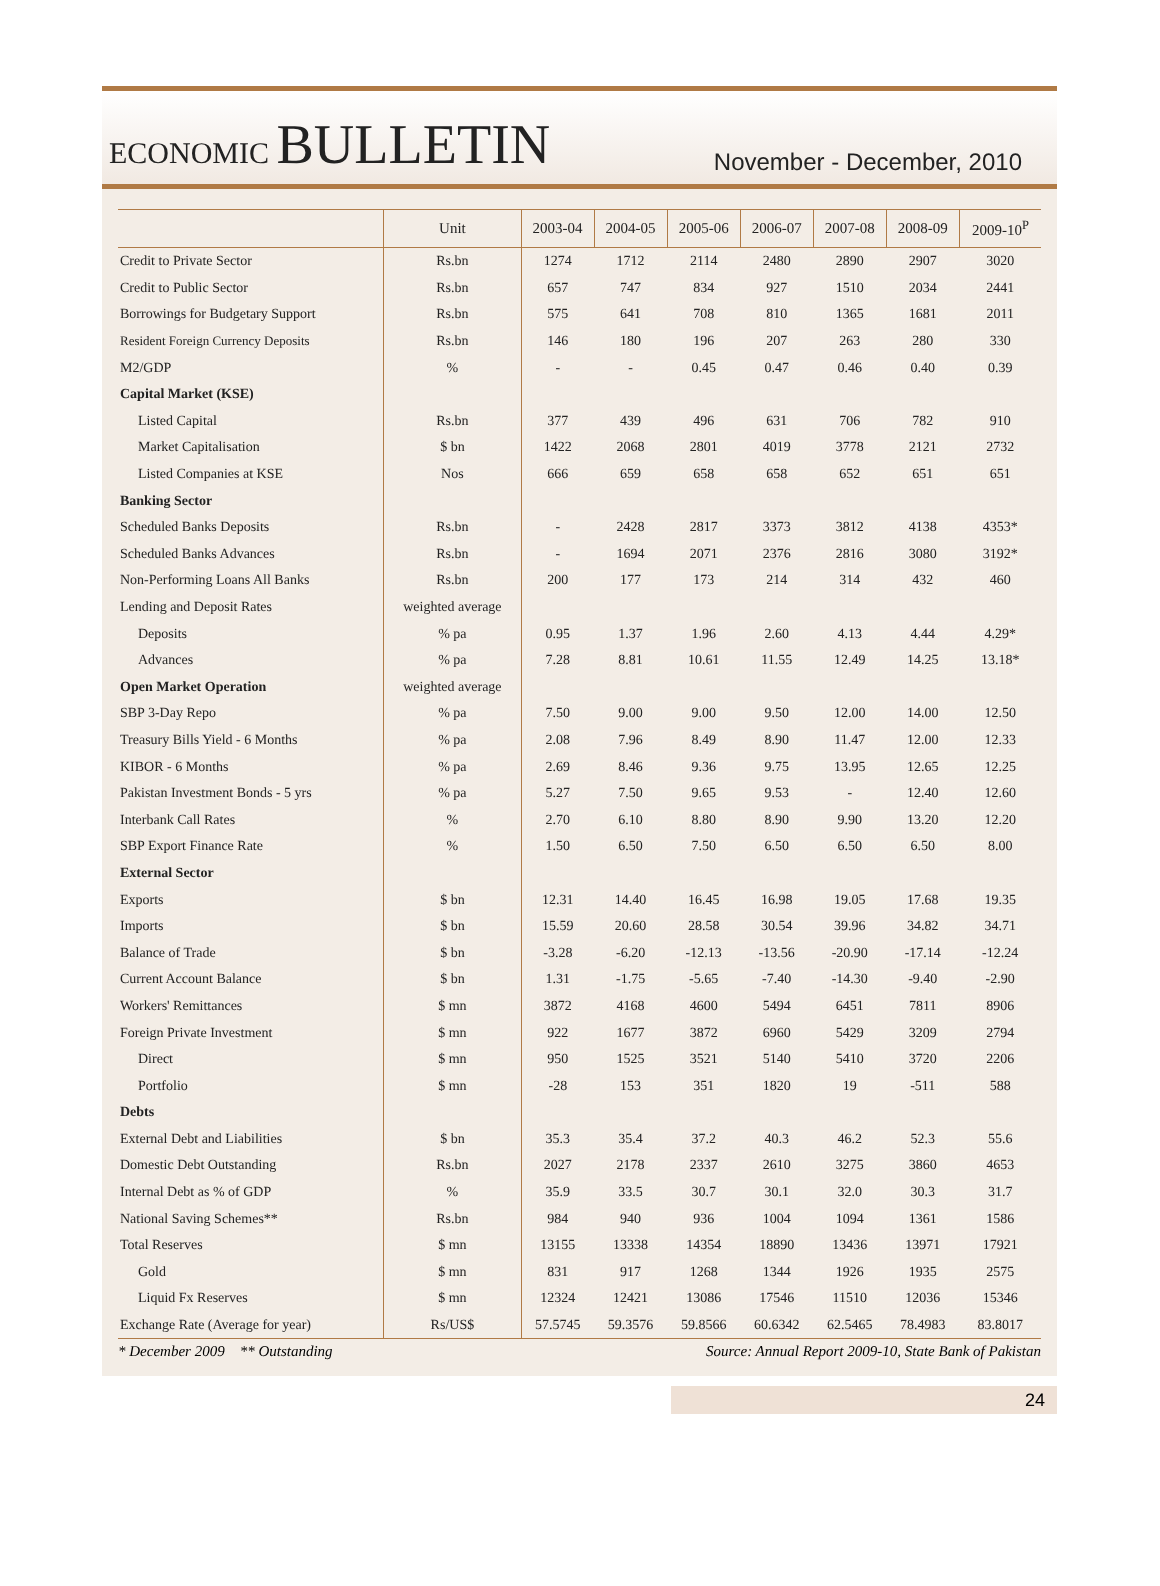ECONOMIC BULLETIN
November - December, 2010
| | Unit | 2003-04 | 2004-05 | 2005-06 | 2006-07 | 2007-08 | 2008-09 | 2009-10<sup>P</sup> |
| --- | --- | --- | --- | --- | --- | --- | --- | --- |
| Credit to Private Sector | Rs.bn | 1274 | 1712 | 2114 | 2480 | 2890 | 2907 | 3020 |
| Credit to Public Sector | Rs.bn | 657 | 747 | 834 | 927 | 1510 | 2034 | 2441 |
| Borrowings for Budgetary Support | Rs.bn | 575 | 641 | 708 | 810 | 1365 | 1681 | 2011 |
| Resident Foreign Currency Deposits | Rs.bn | 146 | 180 | 196 | 207 | 263 | 280 | 330 |
| M2/GDP | % | - | - | 0.45 | 0.47 | 0.46 | 0.40 | 0.39 |
| Capital Market (KSE) | | | | | | | | |
| Listed Capital | Rs.bn | 377 | 439 | 496 | 631 | 706 | 782 | 910 |
| Market Capitalisation | $ bn | 1422 | 2068 | 2801 | 4019 | 3778 | 2121 | 2732 |
| Listed Companies at KSE | Nos | 666 | 659 | 658 | 658 | 652 | 651 | 651 |
| Banking Sector | | | | | | | | |
| Scheduled Banks Deposits | Rs.bn | - | 2428 | 2817 | 3373 | 3812 | 4138 | 4353* |
| Scheduled Banks Advances | Rs.bn | - | 1694 | 2071 | 2376 | 2816 | 3080 | 3192* |
| Non-Performing Loans All Banks | Rs.bn | 200 | 177 | 173 | 214 | 314 | 432 | 460 |
| Lending and Deposit Rates | weighted average | | | | | | | |
| Deposits | % pa | 0.95 | 1.37 | 1.96 | 2.60 | 4.13 | 4.44 | 4.29* |
| Advances | % pa | 7.28 | 8.81 | 10.61 | 11.55 | 12.49 | 14.25 | 13.18* |
| Open Market Operation | weighted average | | | | | | | |
| SBP 3-Day Repo | % pa | 7.50 | 9.00 | 9.00 | 9.50 | 12.00 | 14.00 | 12.50 |
| Treasury Bills Yield - 6 Months | % pa | 2.08 | 7.96 | 8.49 | 8.90 | 11.47 | 12.00 | 12.33 |
| KIBOR - 6 Months | % pa | 2.69 | 8.46 | 9.36 | 9.75 | 13.95 | 12.65 | 12.25 |
| Pakistan Investment Bonds - 5 yrs | % pa | 5.27 | 7.50 | 9.65 | 9.53 | - | 12.40 | 12.60 |
| Interbank Call Rates | % | 2.70 | 6.10 | 8.80 | 8.90 | 9.90 | 13.20 | 12.20 |
| SBP Export Finance Rate | % | 1.50 | 6.50 | 7.50 | 6.50 | 6.50 | 6.50 | 8.00 |
| External Sector | | | | | | | | |
| Exports | $ bn | 12.31 | 14.40 | 16.45 | 16.98 | 19.05 | 17.68 | 19.35 |
| Imports | $ bn | 15.59 | 20.60 | 28.58 | 30.54 | 39.96 | 34.82 | 34.71 |
| Balance of Trade | $ bn | -3.28 | -6.20 | -12.13 | -13.56 | -20.90 | -17.14 | -12.24 |
| Current Account Balance | $ bn | 1.31 | -1.75 | -5.65 | -7.40 | -14.30 | -9.40 | -2.90 |
| Workers' Remittances | $ mn | 3872 | 4168 | 4600 | 5494 | 6451 | 7811 | 8906 |
| Foreign Private Investment | $ mn | 922 | 1677 | 3872 | 6960 | 5429 | 3209 | 2794 |
| Direct | $ mn | 950 | 1525 | 3521 | 5140 | 5410 | 3720 | 2206 |
| Portfolio | $ mn | -28 | 153 | 351 | 1820 | 19 | -511 | 588 |
| Debts | | | | | | | | |
| External Debt and Liabilities | $ bn | 35.3 | 35.4 | 37.2 | 40.3 | 46.2 | 52.3 | 55.6 |
| Domestic Debt Outstanding | Rs.bn | 2027 | 2178 | 2337 | 2610 | 3275 | 3860 | 4653 |
| Internal Debt as % of GDP | % | 35.9 | 33.5 | 30.7 | 30.1 | 32.0 | 30.3 | 31.7 |
| National Saving Schemes** | Rs.bn | 984 | 940 | 936 | 1004 | 1094 | 1361 | 1586 |
| Total Reserves | $ mn | 13155 | 13338 | 14354 | 18890 | 13436 | 13971 | 17921 |
| Gold | $ mn | 831 | 917 | 1268 | 1344 | 1926 | 1935 | 2575 |
| Liquid Fx Reserves | $ mn | 12324 | 12421 | 13086 | 17546 | 11510 | 12036 | 15346 |
| Exchange Rate (Average for year) | Rs/US$ | 57.5745 | 59.3576 | 59.8566 | 60.6342 | 62.5465 | 78.4983 | 83.8017 |
* December 2009 ** Outstanding Source: Annual Report 2009-10, State Bank of Pakistan
24